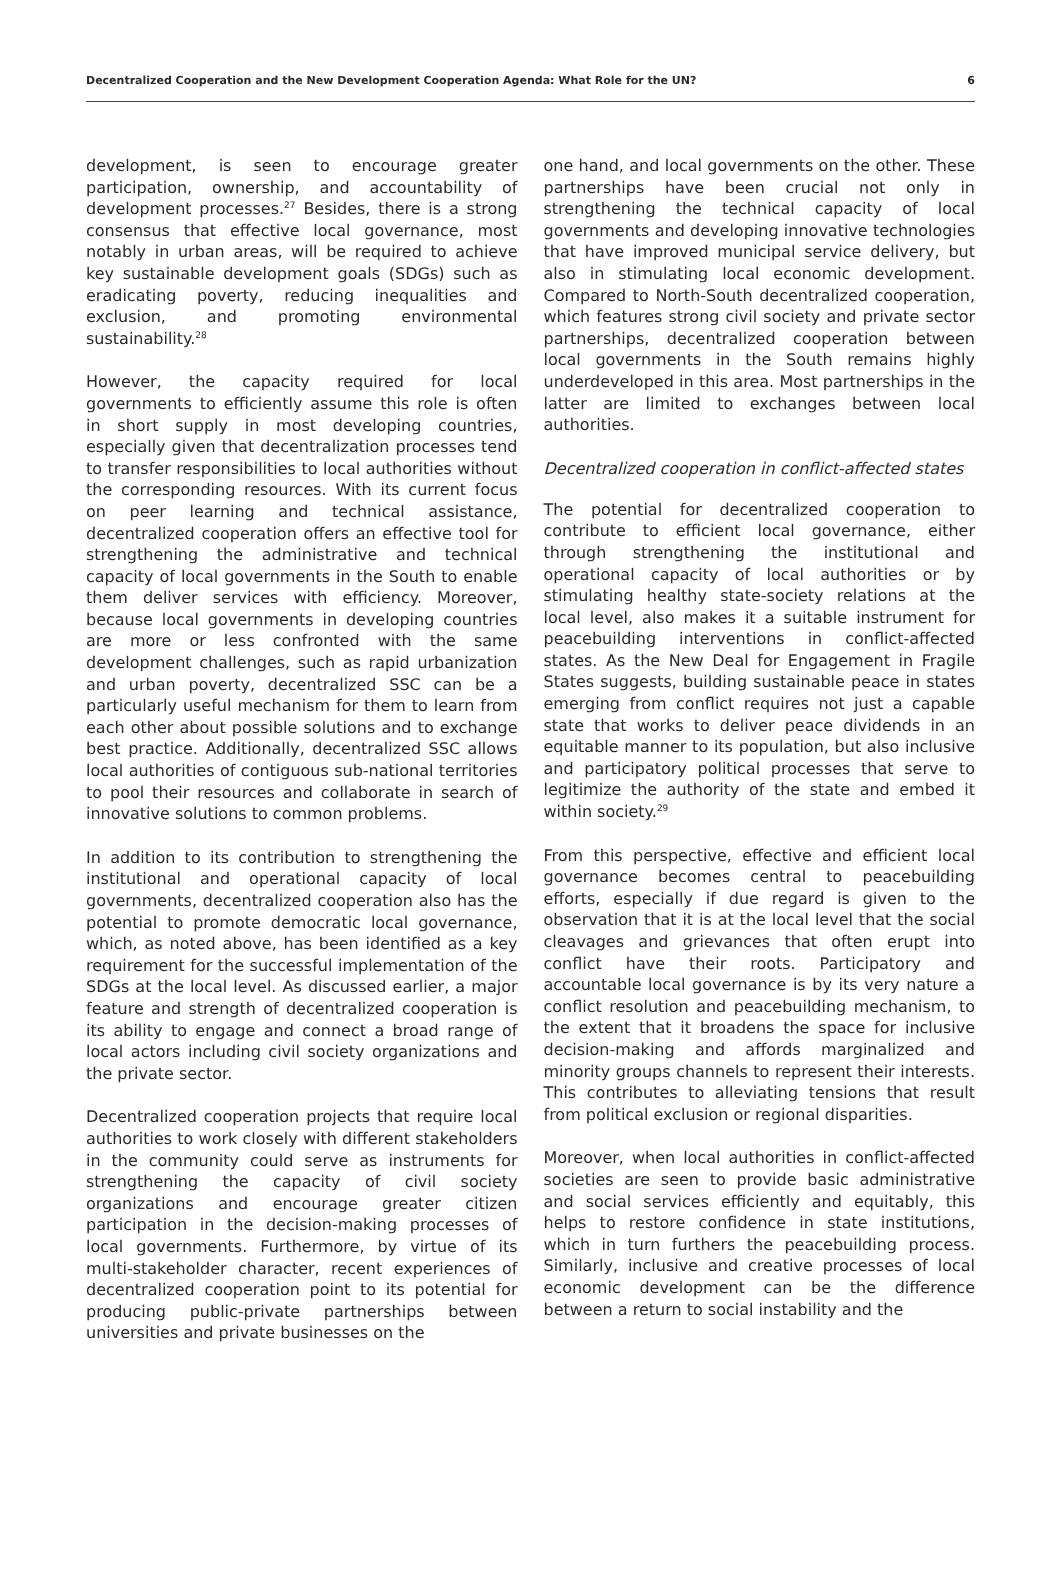Decentralized Cooperation and the New Development Cooperation Agenda: What Role for the UN? 6
development, is seen to encourage greater participation, ownership, and accountability of development processes.<sup>27</sup> Besides, there is a strong consensus that effective local governance, most notably in urban areas, will be required to achieve key sustainable development goals (SDGs) such as eradicating poverty, reducing inequalities and exclusion, and promoting environmental sustainability.<sup>28</sup>
However, the capacity required for local governments to efficiently assume this role is often in short supply in most developing countries, especially given that decentralization processes tend to transfer responsibilities to local authorities without the corresponding resources. With its current focus on peer learning and technical assistance, decentralized cooperation offers an effective tool for strengthening the administrative and technical capacity of local governments in the South to enable them deliver services with efficiency. Moreover, because local governments in developing countries are more or less confronted with the same development challenges, such as rapid urbanization and urban poverty, decentralized SSC can be a particularly useful mechanism for them to learn from each other about possible solutions and to exchange best practice. Additionally, decentralized SSC allows local authorities of contiguous sub-national territories to pool their resources and collaborate in search of innovative solutions to common problems.
In addition to its contribution to strengthening the institutional and operational capacity of local governments, decentralized cooperation also has the potential to promote democratic local governance, which, as noted above, has been identified as a key requirement for the successful implementation of the SDGs at the local level. As discussed earlier, a major feature and strength of decentralized cooperation is its ability to engage and connect a broad range of local actors including civil society organizations and the private sector.
Decentralized cooperation projects that require local authorities to work closely with different stakeholders in the community could serve as instruments for strengthening the capacity of civil society organizations and encourage greater citizen participation in the decision-making processes of local governments. Furthermore, by virtue of its multi-stakeholder character, recent experiences of decentralized cooperation point to its potential for producing public-private partnerships between universities and private businesses on the
one hand, and local governments on the other. These partnerships have been crucial not only in strengthening the technical capacity of local governments and developing innovative technologies that have improved municipal service delivery, but also in stimulating local economic development. Compared to North-South decentralized cooperation, which features strong civil society and private sector partnerships, decentralized cooperation between local governments in the South remains highly underdeveloped in this area. Most partnerships in the latter are limited to exchanges between local authorities.
Decentralized cooperation in conflict-affected states
The potential for decentralized cooperation to contribute to efficient local governance, either through strengthening the institutional and operational capacity of local authorities or by stimulating healthy state-society relations at the local level, also makes it a suitable instrument for peacebuilding interventions in conflict-affected states. As the New Deal for Engagement in Fragile States suggests, building sustainable peace in states emerging from conflict requires not just a capable state that works to deliver peace dividends in an equitable manner to its population, but also inclusive and participatory political processes that serve to legitimize the authority of the state and embed it within society.<sup>29</sup>
From this perspective, effective and efficient local governance becomes central to peacebuilding efforts, especially if due regard is given to the observation that it is at the local level that the social cleavages and grievances that often erupt into conflict have their roots. Participatory and accountable local governance is by its very nature a conflict resolution and peacebuilding mechanism, to the extent that it broadens the space for inclusive decision-making and affords marginalized and minority groups channels to represent their interests. This contributes to alleviating tensions that result from political exclusion or regional disparities.
Moreover, when local authorities in conflict-affected societies are seen to provide basic administrative and social services efficiently and equitably, this helps to restore confidence in state institutions, which in turn furthers the peacebuilding process. Similarly, inclusive and creative processes of local economic development can be the difference between a return to social instability and the